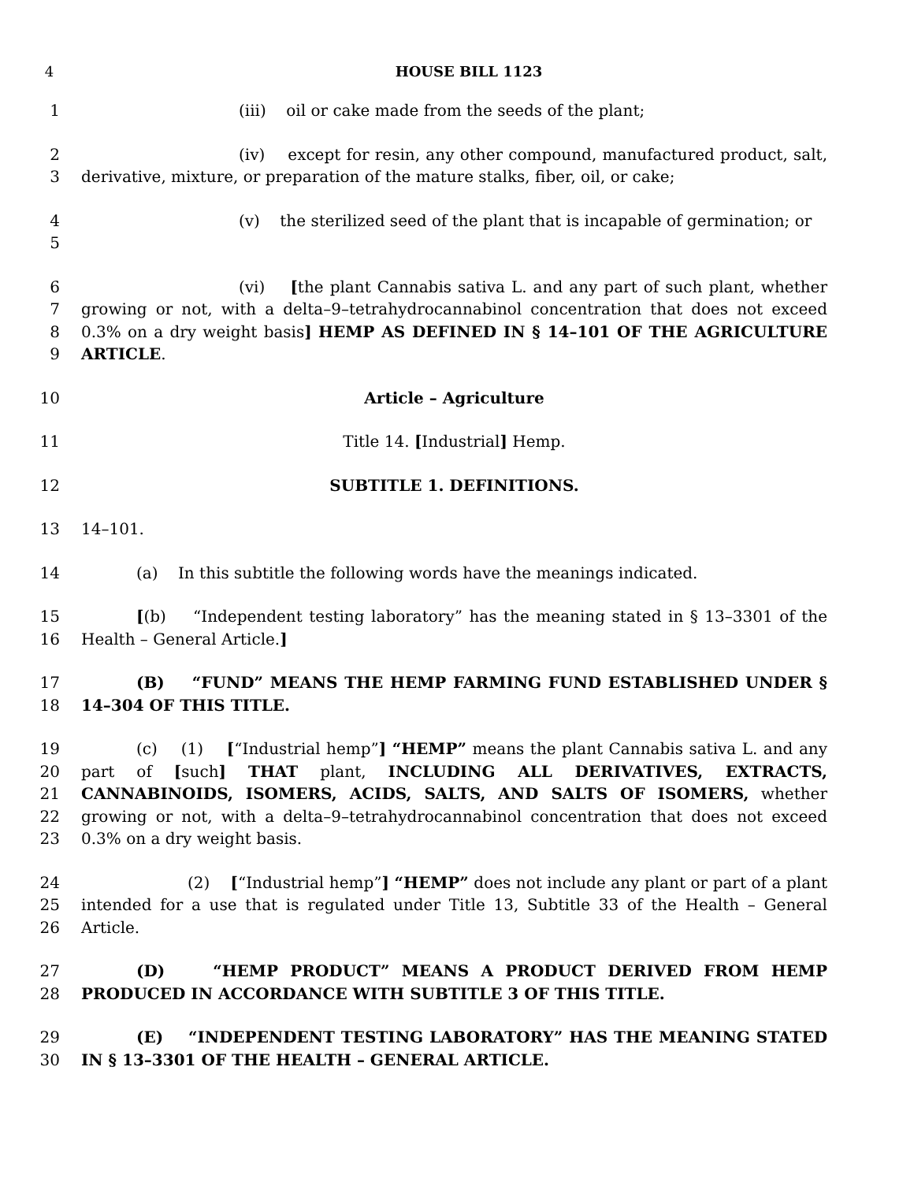4 HOUSE BILL 1123
1 (iii) oil or cake made from the seeds of the plant;
2
3
(iv) except for resin, any other compound, manufactured product, salt, derivative, mixture, or preparation of the mature stalks, fiber, oil, or cake;
4
5
(v) the sterilized seed of the plant that is incapable of germination; or
6
7
8
9
(vi) [the plant Cannabis sativa L. and any part of such plant, whether growing or not, with a delta–9–tetrahydrocannabinol concentration that does not exceed 0.3% on a dry weight basis] HEMP AS DEFINED IN § 14–101 OF THE AGRICULTURE ARTICLE.
10 Article – Agriculture
11 Title 14. [Industrial] Hemp.
12 SUBTITLE 1. DEFINITIONS.
13 14–101.
14 (a) In this subtitle the following words have the meanings indicated.
15
16
[(b) “Independent testing laboratory” has the meaning stated in § 13–3301 of the Health – General Article.]
17
18
(B) “FUND” MEANS THE HEMP FARMING FUND ESTABLISHED UNDER § 14–304 OF THIS TITLE.
19
20
21
22
23
(c) (1) [“Industrial hemp”] “HEMP” means the plant Cannabis sativa L. and any part of [such] THAT plant, INCLUDING ALL DERIVATIVES, EXTRACTS, CANNABINOIDS, ISOMERS, ACIDS, SALTS, AND SALTS OF ISOMERS, whether growing or not, with a delta–9–tetrahydrocannabinol concentration that does not exceed 0.3% on a dry weight basis.
24
25
26
(2) [“Industrial hemp”] “HEMP” does not include any plant or part of a plant intended for a use that is regulated under Title 13, Subtitle 33 of the Health – General Article.
27
28
(D) “HEMP PRODUCT” MEANS A PRODUCT DERIVED FROM HEMP PRODUCED IN ACCORDANCE WITH SUBTITLE 3 OF THIS TITLE.
29
30
(E) “INDEPENDENT TESTING LABORATORY” HAS THE MEANING STATED IN § 13–3301 OF THE HEALTH – GENERAL ARTICLE.